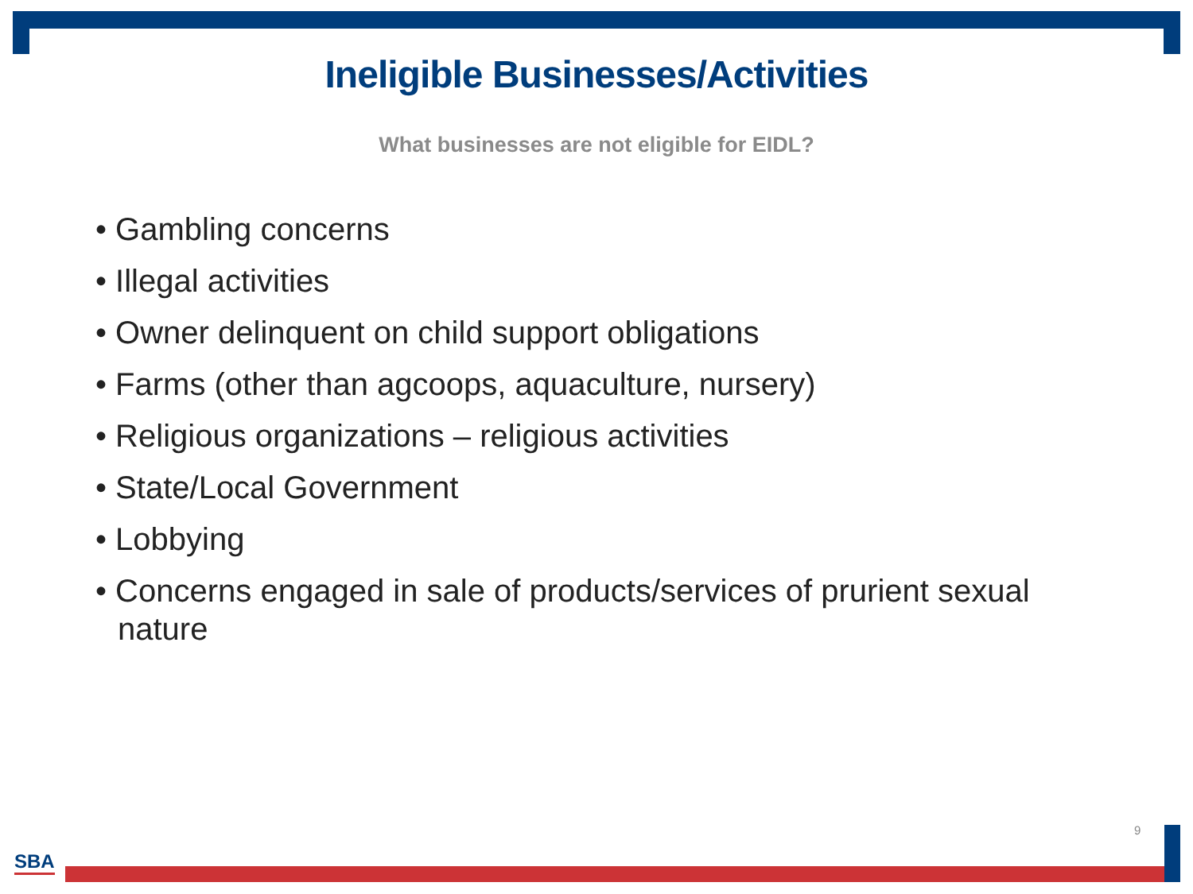Ineligible Businesses/Activities
What businesses are not eligible for EIDL?
• Gambling concerns
• Illegal activities
• Owner delinquent on child support obligations
• Farms (other than agcoops, aquaculture, nursery)
• Religious organizations – religious activities
• State/Local Government
• Lobbying
• Concerns engaged in sale of products/services of prurient sexual nature
9
SBA